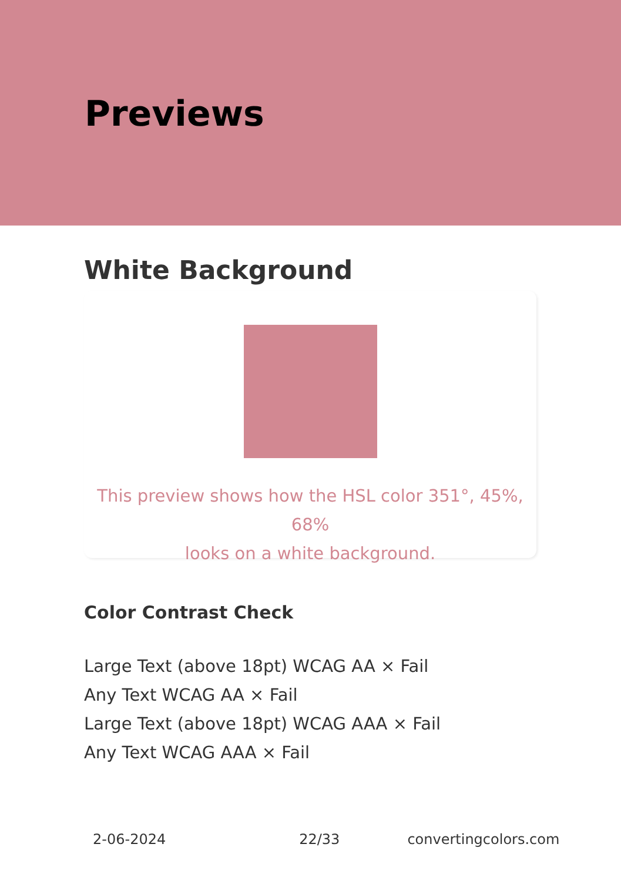Previews
White Background
This preview shows how the HSL color 351°, 45%, 68%
looks on a white background.
Color Contrast Check
Large Text (above 18pt) WCAG AA × Fail
Any Text WCAG AA × Fail
Large Text (above 18pt) WCAG AAA × Fail
Any Text WCAG AAA × Fail
2-06-2024 22/33 convertingcolors.com